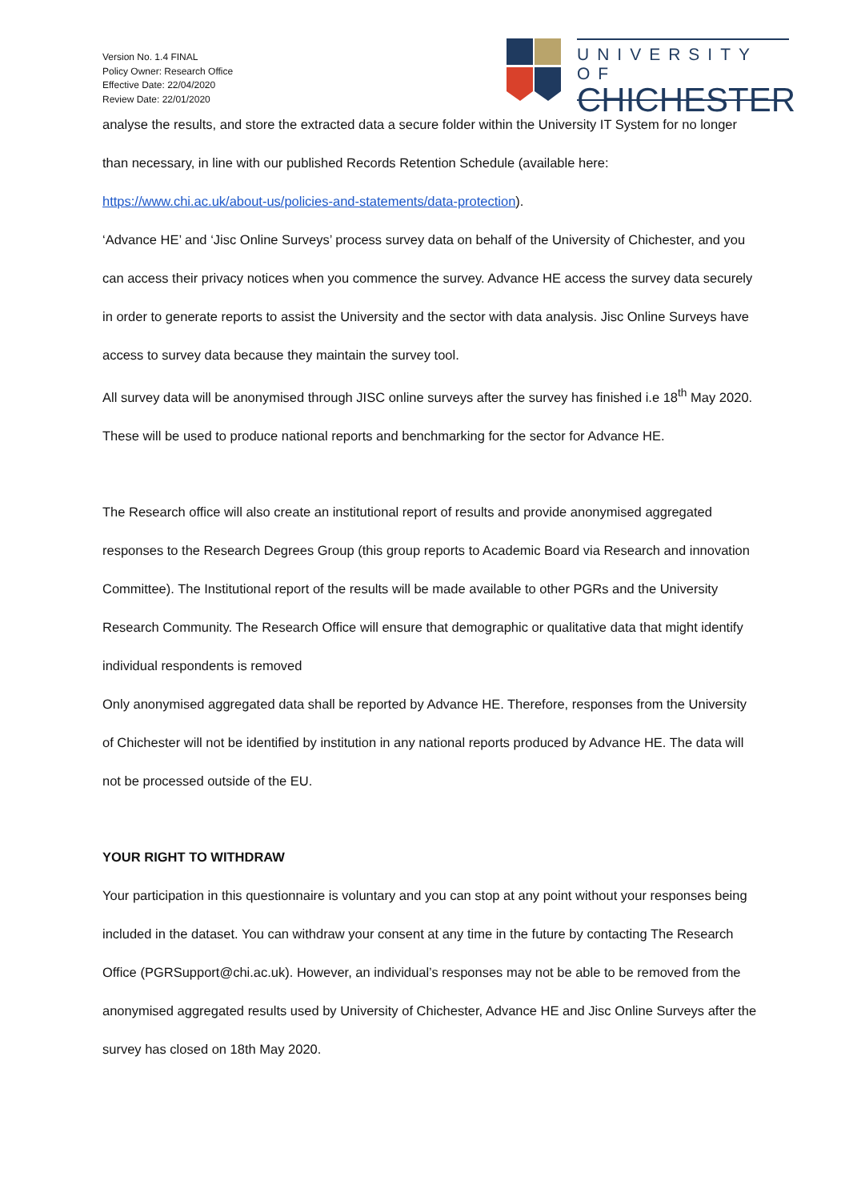Version No. 1.4 FINAL
Policy Owner: Research Office
Effective Date: 22/04/2020
Review Date: 22/01/2020
UNIVERSITY OF
CHICHESTER
analyse the results, and store the extracted data a secure folder within the University IT System for no longer than necessary, in line with our published Records Retention Schedule (available here: https://www.chi.ac.uk/about-us/policies-and-statements/data-protection).
‘Advance HE’ and ‘Jisc Online Surveys’ process survey data on behalf of the University of Chichester, and you can access their privacy notices when you commence the survey. Advance HE access the survey data securely in order to generate reports to assist the University and the sector with data analysis. Jisc Online Surveys have access to survey data because they maintain the survey tool.
All survey data will be anonymised through JISC online surveys after the survey has finished i.e 18<sup>th</sup> May 2020. These will be used to produce national reports and benchmarking for the sector for Advance HE.
The Research office will also create an institutional report of results and provide anonymised aggregated responses to the Research Degrees Group (this group reports to Academic Board via Research and innovation Committee). The Institutional report of the results will be made available to other PGRs and the University Research Community. The Research Office will ensure that demographic or qualitative data that might identify individual respondents is removed
Only anonymised aggregated data shall be reported by Advance HE. Therefore, responses from the University of Chichester will not be identified by institution in any national reports produced by Advance HE. The data will not be processed outside of the EU.
YOUR RIGHT TO WITHDRAW
Your participation in this questionnaire is voluntary and you can stop at any point without your responses being included in the dataset. You can withdraw your consent at any time in the future by contacting The Research Office (PGRSupport@chi.ac.uk). However, an individual’s responses may not be able to be removed from the anonymised aggregated results used by University of Chichester, Advance HE and Jisc Online Surveys after the survey has closed on 18th May 2020.